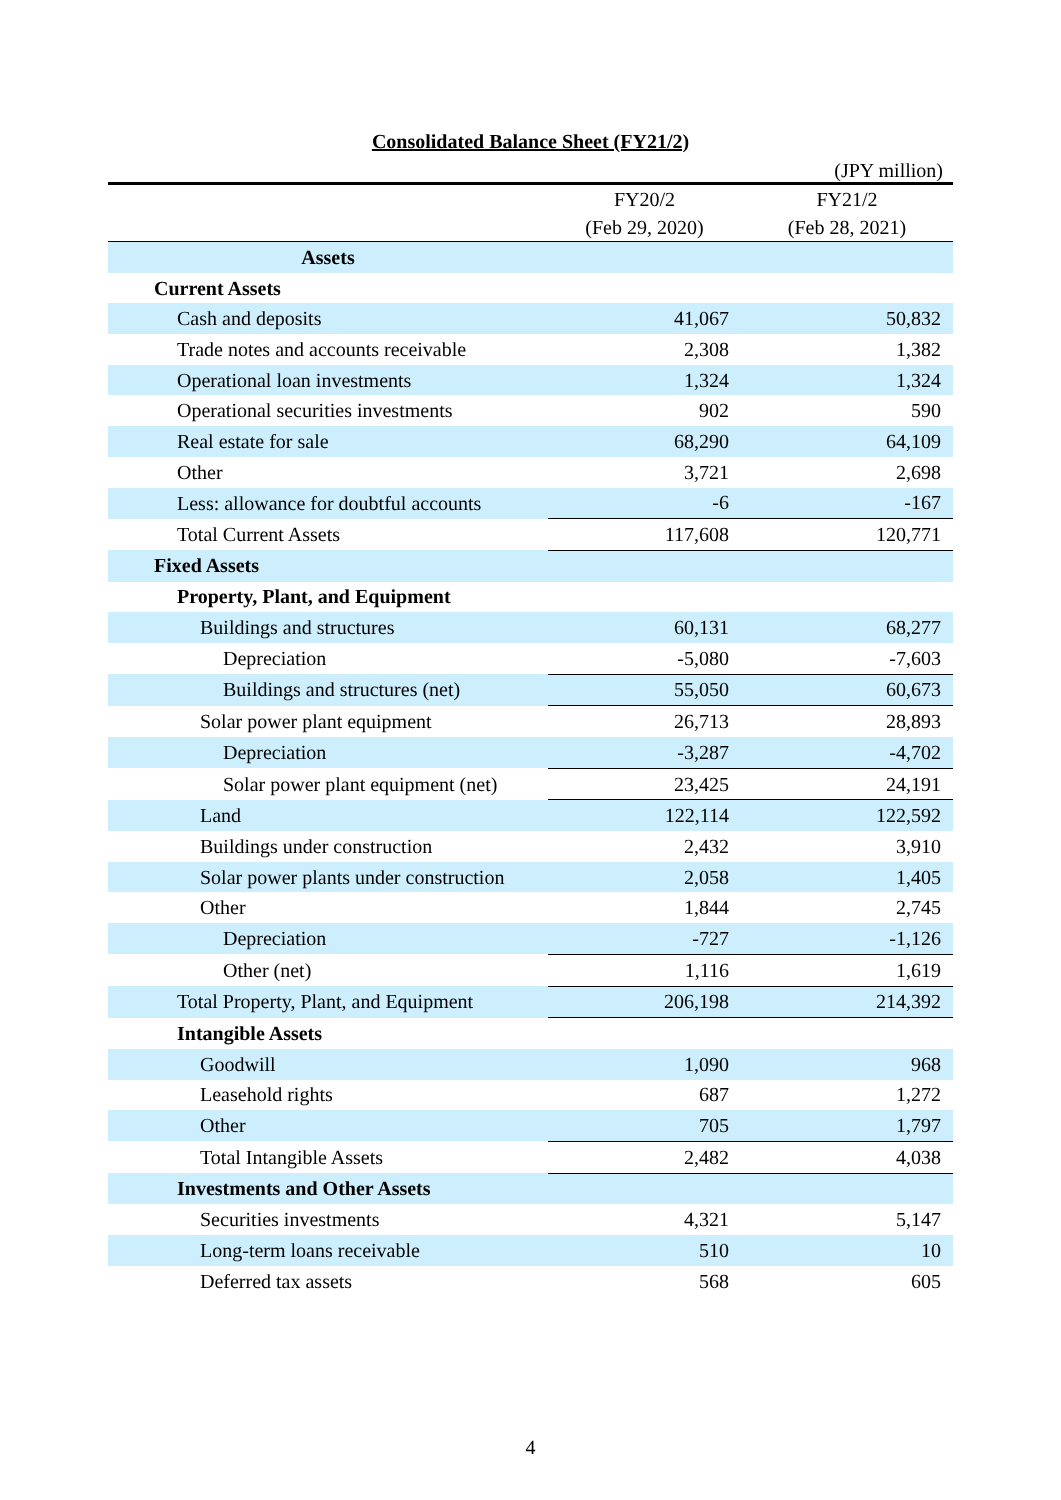Consolidated Balance Sheet (FY21/2)
(JPY million)
| | FY20/2 (Feb 29, 2020) | FY21/2 (Feb 28, 2021) |
| --- | --- | --- |
| Assets | | |
| Current Assets | | |
| Cash and deposits | 41,067 | 50,832 |
| Trade notes and accounts receivable | 2,308 | 1,382 |
| Operational loan investments | 1,324 | 1,324 |
| Operational securities investments | 902 | 590 |
| Real estate for sale | 68,290 | 64,109 |
| Other | 3,721 | 2,698 |
| Less: allowance for doubtful accounts | -6 | -167 |
| Total Current Assets | 117,608 | 120,771 |
| Fixed Assets | | |
| Property, Plant, and Equipment | | |
| Buildings and structures | 60,131 | 68,277 |
| Depreciation | -5,080 | -7,603 |
| Buildings and structures (net) | 55,050 | 60,673 |
| Solar power plant equipment | 26,713 | 28,893 |
| Depreciation | -3,287 | -4,702 |
| Solar power plant equipment (net) | 23,425 | 24,191 |
| Land | 122,114 | 122,592 |
| Buildings under construction | 2,432 | 3,910 |
| Solar power plants under construction | 2,058 | 1,405 |
| Other | 1,844 | 2,745 |
| Depreciation | -727 | -1,126 |
| Other (net) | 1,116 | 1,619 |
| Total Property, Plant, and Equipment | 206,198 | 214,392 |
| Intangible Assets | | |
| Goodwill | 1,090 | 968 |
| Leasehold rights | 687 | 1,272 |
| Other | 705 | 1,797 |
| Total Intangible Assets | 2,482 | 4,038 |
| Investments and Other Assets | | |
| Securities investments | 4,321 | 5,147 |
| Long-term loans receivable | 510 | 10 |
| Deferred tax assets | 568 | 605 |
4